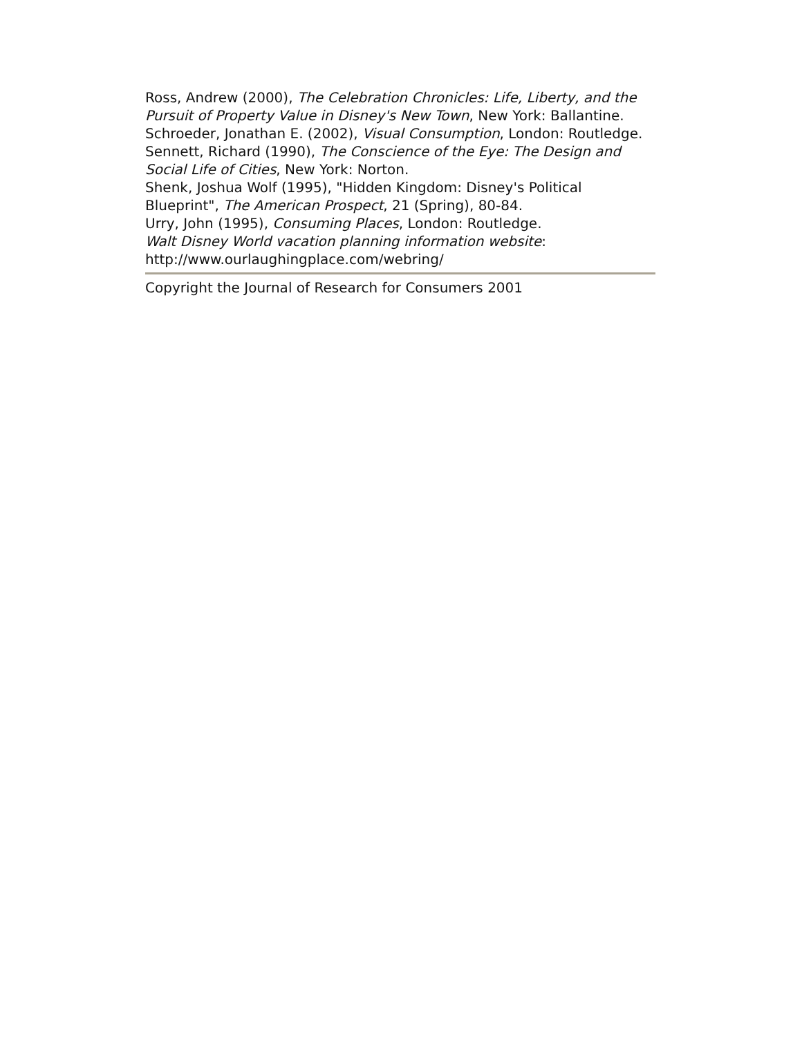Ross, Andrew (2000), The Celebration Chronicles: Life, Liberty, and the Pursuit of Property Value in Disney's New Town, New York: Ballantine.
Schroeder, Jonathan E. (2002), Visual Consumption, London: Routledge.
Sennett, Richard (1990), The Conscience of the Eye: The Design and Social Life of Cities, New York: Norton.
Shenk, Joshua Wolf (1995), "Hidden Kingdom: Disney's Political Blueprint", The American Prospect, 21 (Spring), 80-84.
Urry, John (1995), Consuming Places, London: Routledge.
Walt Disney World vacation planning information website: http://www.ourlaughingplace.com/webring/
Copyright the Journal of Research for Consumers 2001